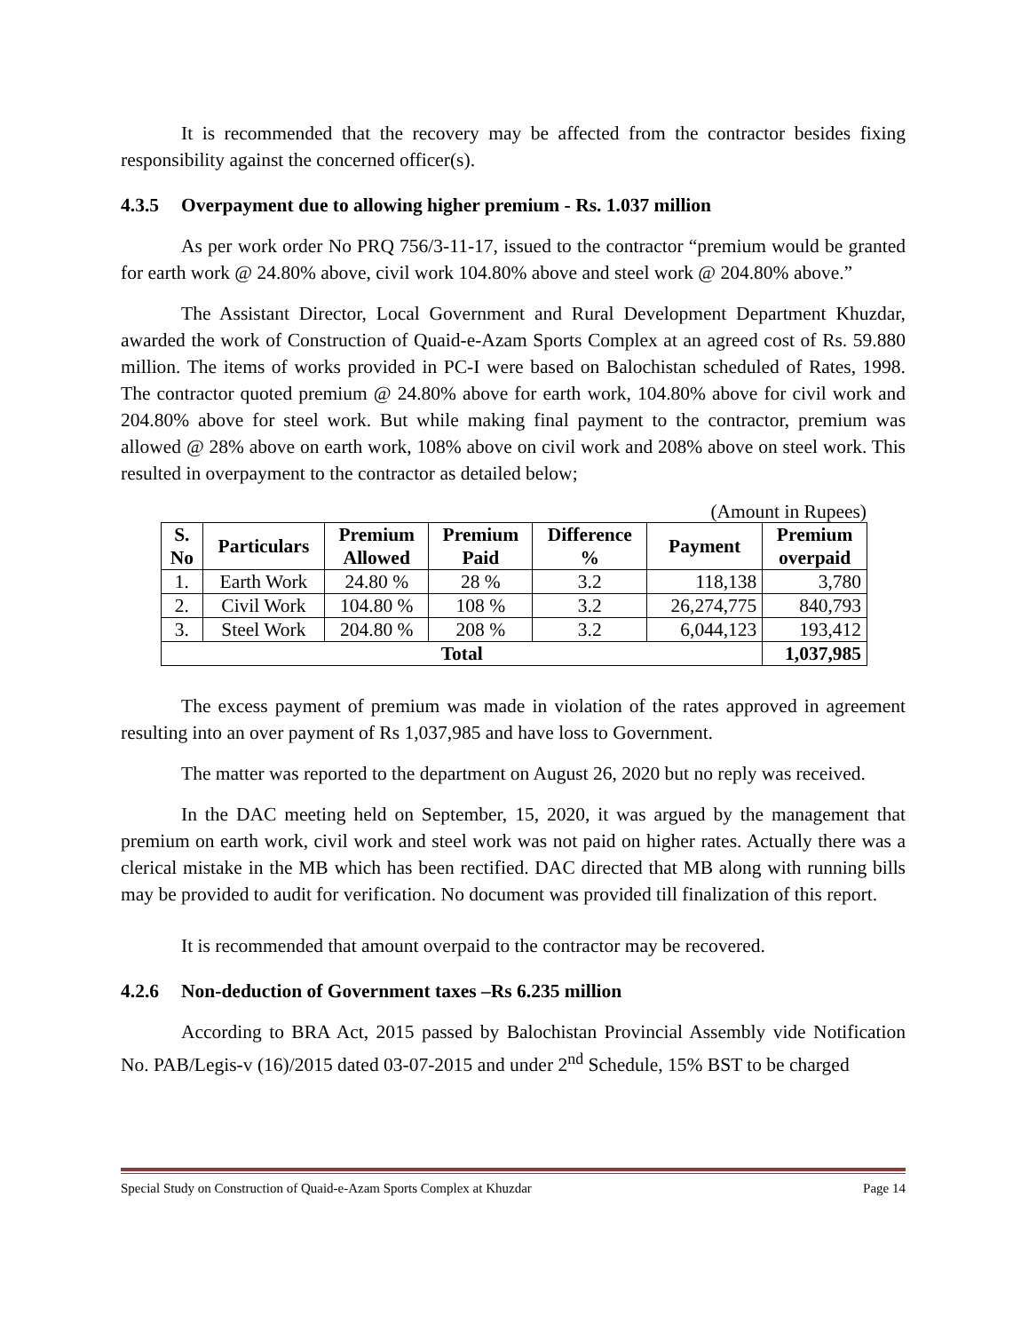It is recommended that the recovery may be affected from the contractor besides fixing responsibility against the concerned officer(s).
4.3.5 Overpayment due to allowing higher premium - Rs. 1.037 million
As per work order No PRQ 756/3-11-17, issued to the contractor “premium would be granted for earth work @ 24.80% above, civil work 104.80% above and steel work @ 204.80% above.”
The Assistant Director, Local Government and Rural Development Department Khuzdar, awarded the work of Construction of Quaid-e-Azam Sports Complex at an agreed cost of Rs. 59.880 million. The items of works provided in PC-I were based on Balochistan scheduled of Rates, 1998. The contractor quoted premium @ 24.80% above for earth work, 104.80% above for civil work and 204.80% above for steel work. But while making final payment to the contractor, premium was allowed @ 28% above on earth work, 108% above on civil work and 208% above on steel work. This resulted in overpayment to the contractor as detailed below;
(Amount in Rupees)
| S. No | Particulars | Premium Allowed | Premium Paid | Difference % | Payment | Premium overpaid |
| --- | --- | --- | --- | --- | --- | --- |
| 1. | Earth Work | 24.80 % | 28 % | 3.2 | 118,138 | 3,780 |
| 2. | Civil Work | 104.80 % | 108 % | 3.2 | 26,274,775 | 840,793 |
| 3. | Steel Work | 204.80 % | 208 % | 3.2 | 6,044,123 | 193,412 |
| Total | | | | | | 1,037,985 |
The excess payment of premium was made in violation of the rates approved in agreement resulting into an over payment of Rs 1,037,985 and have loss to Government.
The matter was reported to the department on August 26, 2020 but no reply was received.
In the DAC meeting held on September, 15, 2020, it was argued by the management that premium on earth work, civil work and steel work was not paid on higher rates. Actually there was a clerical mistake in the MB which has been rectified. DAC directed that MB along with running bills may be provided to audit for verification. No document was provided till finalization of this report.
It is recommended that amount overpaid to the contractor may be recovered.
4.2.6 Non-deduction of Government taxes –Rs 6.235 million
According to BRA Act, 2015 passed by Balochistan Provincial Assembly vide Notification No. PAB/Legis-v (16)/2015 dated 03-07-2015 and under 2<sup>nd</sup> Schedule, 15% BST to be charged
Special Study on Construction of Quaid-e-Azam Sports Complex at Khuzdar Page 14